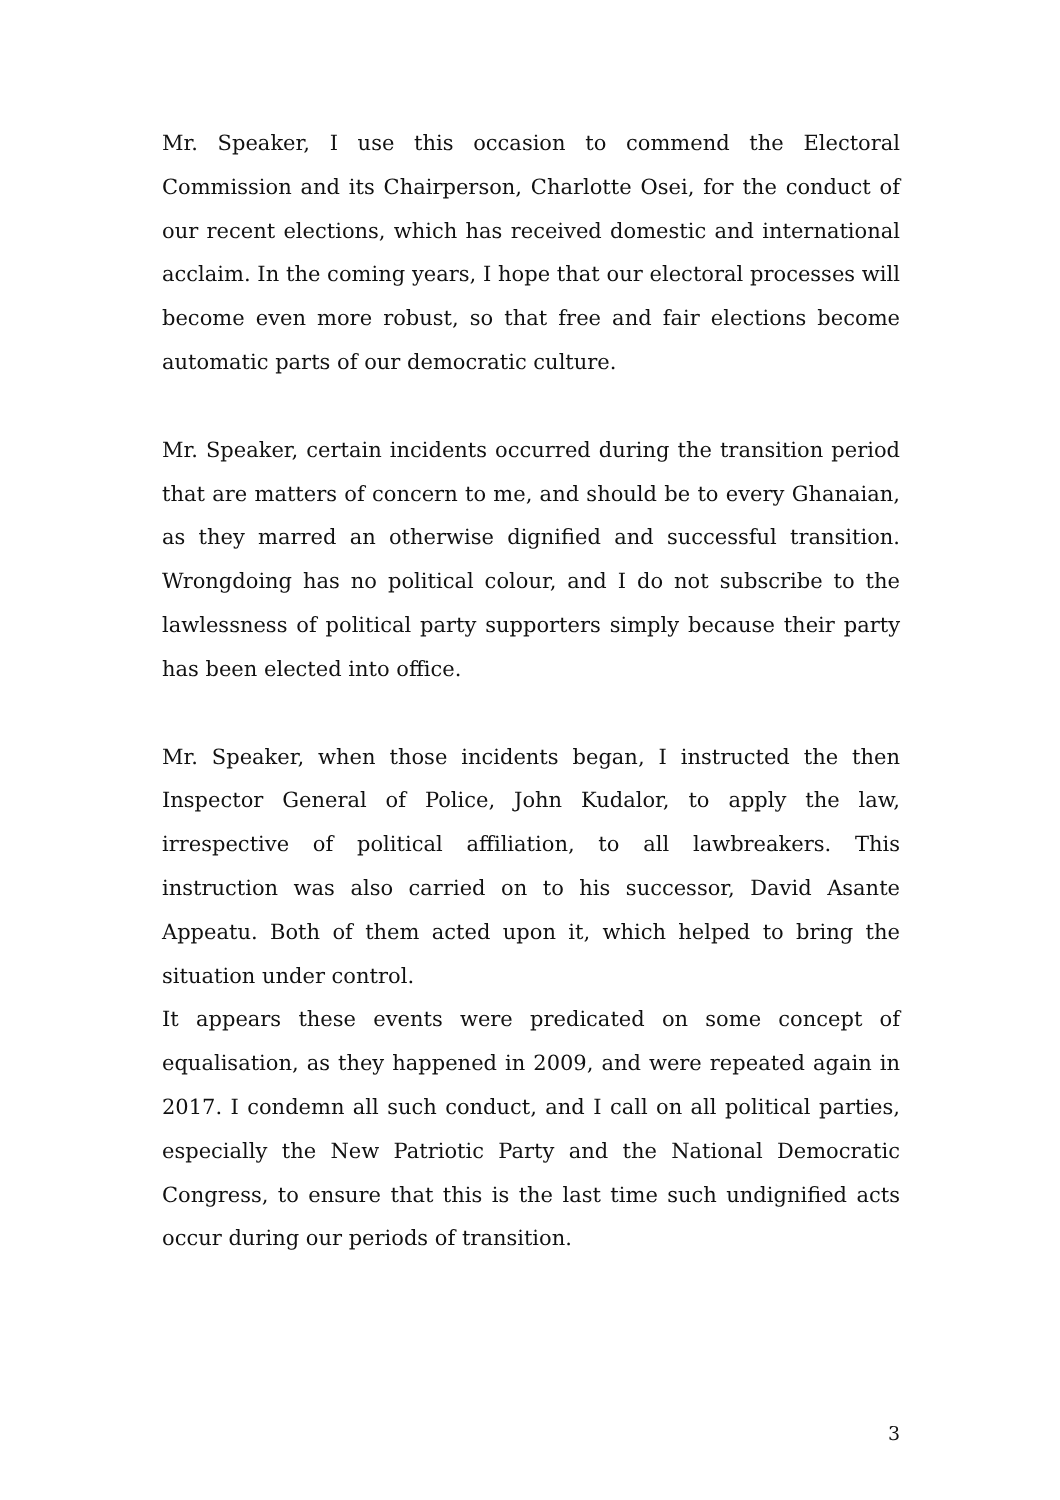Mr. Speaker, I use this occasion to commend the Electoral Commission and its Chairperson, Charlotte Osei, for the conduct of our recent elections, which has received domestic and international acclaim. In the coming years, I hope that our electoral processes will become even more robust, so that free and fair elections become automatic parts of our democratic culture.
Mr. Speaker, certain incidents occurred during the transition period that are matters of concern to me, and should be to every Ghanaian, as they marred an otherwise dignified and successful transition. Wrongdoing has no political colour, and I do not subscribe to the lawlessness of political party supporters simply because their party has been elected into office.
Mr. Speaker, when those incidents began, I instructed the then Inspector General of Police, John Kudalor, to apply the law, irrespective of political affiliation, to all lawbreakers. This instruction was also carried on to his successor, David Asante Appeatu. Both of them acted upon it, which helped to bring the situation under control.
It appears these events were predicated on some concept of equalisation, as they happened in 2009, and were repeated again in 2017. I condemn all such conduct, and I call on all political parties, especially the New Patriotic Party and the National Democratic Congress, to ensure that this is the last time such undignified acts occur during our periods of transition.
3